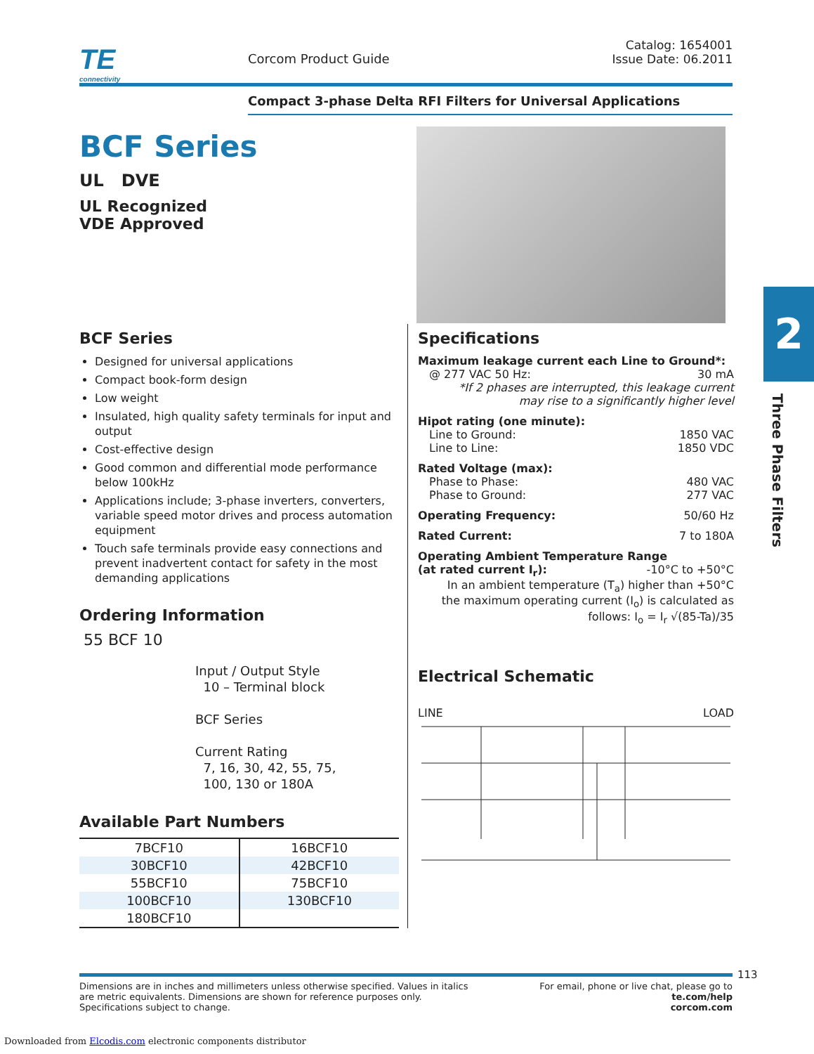TE
connectivity
Corcom Product Guide
Catalog: 1654001
Issue Date: 06.2011
Compact 3-phase Delta RFI Filters for Universal Applications
BCF Series
UL DVE
UL Recognized
VDE Approved
BCF Series
Designed for universal applications
Compact book-form design
Low weight
Insulated, high quality safety terminals for input and output
Cost-effective design
Good common and differential mode performance below 100kHz
Applications include; 3-phase inverters, converters, variable speed motor drives and process automation equipment
Touch safe terminals provide easy connections and prevent inadvertent contact for safety in the most demanding applications
Ordering Information
55 BCF 10
Input / Output Style
10 – Terminal block
BCF Series
Current Rating
7, 16, 30, 42, 55, 75,
100, 130 or 180A
Available Part Numbers
| 7BCF10 | 16BCF10 |
| 30BCF10 | 42BCF10 |
| 55BCF10 | 75BCF10 |
| 100BCF10 | 130BCF10 |
| 180BCF10 | |
Specifications
Maximum leakage current each Line to Ground*:
@ 277 VAC 50 Hz: 30 mA
*If 2 phases are interrupted, this leakage current
may rise to a significantly higher level
Hipot rating (one minute):
Line to Ground: 1850 VAC
Line to Line: 1850 VDC
Rated Voltage (max):
Phase to Phase: 480 VAC
Phase to Ground: 277 VAC
Operating Frequency: 50/60 Hz
Rated Current: 7 to 180A
Operating Ambient Temperature Range
(at rated current I<sub>r</sub>): -10°C to +50°C
In an ambient temperature (T<sub>a</sub>) higher than +50°C
the maximum operating current (I<sub>o</sub>) is calculated as
follows: I<sub>o</sub> = I<sub>r</sub> √(85-Ta)/35
Electrical Schematic
LINE LOAD
2
Three Phase Filters
Dimensions are in inches and millimeters unless otherwise specified. Values in italics
are metric equivalents. Dimensions are shown for reference purposes only.
Specifications subject to change. For email, phone or live chat, please go to
te.com/help
corcom.com
113
Downloaded from Elcodis.com electronic components distributor